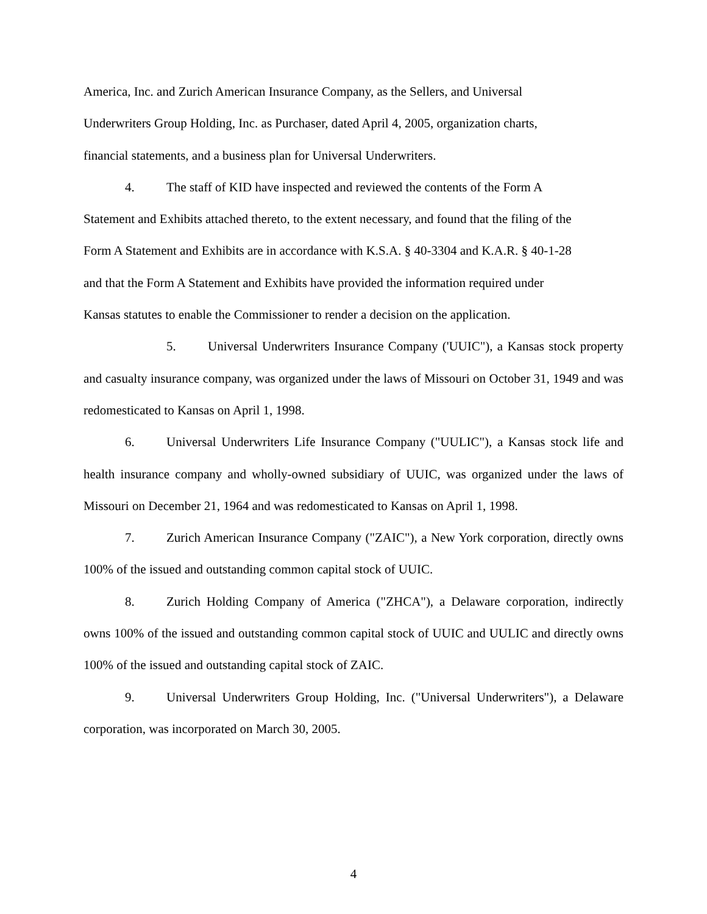America, Inc. and Zurich American Insurance Company, as the Sellers, and Universal
Underwriters Group Holding, Inc. as Purchaser, dated April 4, 2005, organization charts,
financial statements, and a business plan for Universal Underwriters.
4. The staff of KID have inspected and reviewed the contents of the Form A
Statement and Exhibits attached thereto, to the extent necessary, and found that the filing of the
Form A Statement and Exhibits are in accordance with K.S.A. § 40-3304 and K.A.R. § 40-1-28
and that the Form A Statement and Exhibits have provided the information required under
Kansas statutes to enable the Commissioner to render a decision on the application.
5. Universal Underwriters Insurance Company ('UUIC"), a Kansas stock property and casualty insurance company, was organized under the laws of Missouri on October 31, 1949 and was redomesticated to Kansas on April 1, 1998.
6. Universal Underwriters Life Insurance Company ("UULIC"), a Kansas stock life and health insurance company and wholly-owned subsidiary of UUIC, was organized under the laws of Missouri on December 21, 1964 and was redomesticated to Kansas on April 1, 1998.
7. Zurich American Insurance Company ("ZAIC"), a New York corporation, directly owns 100% of the issued and outstanding common capital stock of UUIC.
8. Zurich Holding Company of America ("ZHCA"), a Delaware corporation, indirectly owns 100% of the issued and outstanding common capital stock of UUIC and UULIC and directly owns 100% of the issued and outstanding capital stock of ZAIC.
9. Universal Underwriters Group Holding, Inc. ("Universal Underwriters"), a Delaware corporation, was incorporated on March 30, 2005.
4